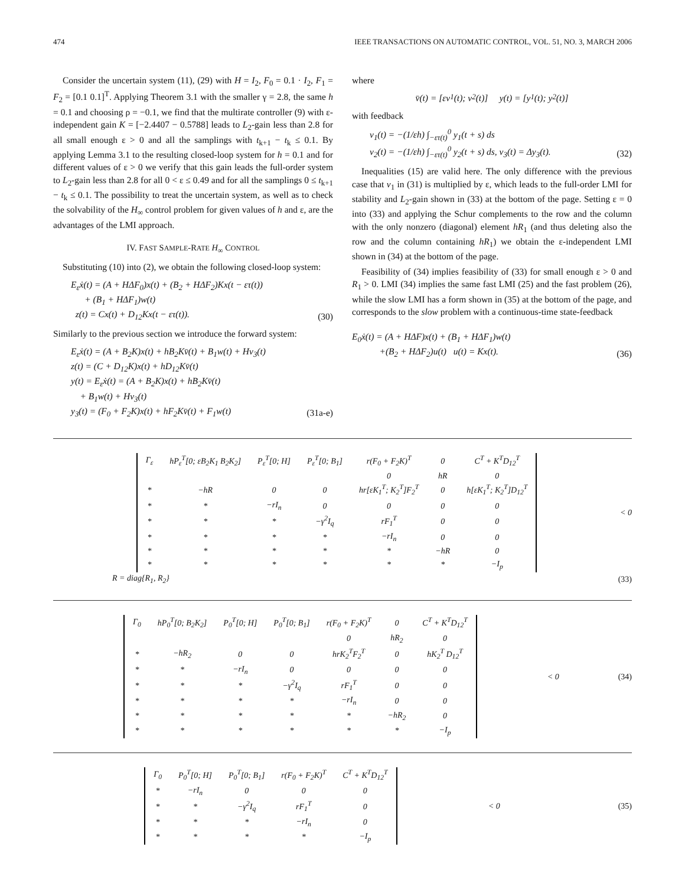474 IEEE TRANSACTIONS ON AUTOMATIC CONTROL, VOL. 51, NO. 3, MARCH 2006
Consider the uncertain system (11), (29) with H = I<sub>2</sub>, F<sub>0</sub> = 0.1 · I<sub>2</sub>, F<sub>1</sub> = F<sub>2</sub> = [0.1 0.1]<sup>T</sup>. Applying Theorem 3.1 with the smaller γ = 2.8, the same h = 0.1 and choosing ρ = −0.1, we find that the multirate controller (9) with ε-independent gain K = [−2.4407 − 0.5788] leads to L<sub>2</sub>-gain less than 2.8 for all small enough ε > 0 and all the samplings with t<sub>k+1</sub> − t<sub>k</sub> ≤ 0.1. By applying Lemma 3.1 to the resulting closed-loop system for h = 0.1 and for different values of ε > 0 we verify that this gain leads the full-order system to L<sub>2</sub>-gain less than 2.8 for all 0 < ε ≤ 0.49 and for all the samplings 0 ≤ t<sub>k+1</sub> − t<sub>k</sub> ≤ 0.1. The possibility to treat the uncertain system, as well as to check the solvability of the H<sub>∞</sub> control problem for given values of h and ε, are the advantages of the LMI approach.
IV. FAST SAMPLE-RATE H<sub>∞</sub> CONTROL
Substituting (10) into (2), we obtain the following closed-loop system:
E<sub>ε</sub>ẋ(t) = (A + HΔF<sub>0</sub>)x(t) + (B<sub>2</sub> + HΔF<sub>2</sub>)Kx(t − ετ(t))
+ (B<sub>1</sub> + HΔF<sub>1</sub>)w(t)
z(t) = Cx(t) + D<sub>12</sub>Kx(t − ετ(t)).
(30)
Similarly to the previous section we introduce the forward system:
E<sub>ε</sub>ẋ(t) = (A + B<sub>2</sub>K)x(t) + hB<sub>2</sub>Kv̄(t) + B<sub>1</sub>w(t) + Hv<sub>3</sub>(t)
z(t) = (C + D<sub>12</sub>K)x(t) + hD<sub>12</sub>Kv̄(t)
y(t) = E<sub>ε</sub>ẋ(t) = (A + B<sub>2</sub>K)x(t) + hB<sub>2</sub>Kv̄(t)
+ B<sub>1</sub>w(t) + Hv<sub>3</sub>(t)
y<sub>3</sub>(t) = (F<sub>0</sub> + F<sub>2</sub>K)x(t) + hF<sub>2</sub>Kv̄(t) + F<sub>1</sub>w(t)
(31a-e)
where
v̄(t) = [εv<sub>1</sub>(t); v<sub>2</sub>(t)] y(t) = [y<sub>1</sub>(t); y<sub>2</sub>(t)]
with feedback
v<sub>1</sub>(t) = −(1/εh) ∫<sub>−ετ(t)</sub><sup>0</sup> y<sub>1</sub>(t + s) ds
v<sub>2</sub>(t) = −(1/εh) ∫<sub>−ετ(t)</sub><sup>0</sup> y<sub>2</sub>(t + s) ds, v<sub>3</sub>(t) = Δy<sub>3</sub>(t).
(32)
Inequalities (15) are valid here. The only difference with the previous case that v<sub>1</sub> in (31) is multiplied by ε, which leads to the full-order LMI for stability and L<sub>2</sub>-gain shown in (33) at the bottom of the page. Setting ε = 0 into (33) and applying the Schur complements to the row and the column with the only nonzero (diagonal) element hR<sub>1</sub> (and thus deleting also the row and the column containing hR<sub>1</sub>) we obtain the ε-independent LMI shown in (34) at the bottom of the page.
Feasibility of (34) implies feasibility of (33) for small enough ε > 0 and R<sub>1</sub> > 0. LMI (34) implies the same fast LMI (25) and the fast problem (26), while the slow LMI has a form shown in (35) at the bottom of the page, and corresponds to the slow problem with a continuous-time state-feedback
E<sub>0</sub>ẋ(t) = (A + HΔF)x(t) + (B<sub>1</sub> + HΔF<sub>1</sub>)w(t)
+(B<sub>2</sub> + HΔF<sub>2</sub>)u(t) u(t) = Kx(t).
(36)
| Γ<sub>ε</sub> | hP<sub>ε</sub><sup>T</sup>[0; εB<sub>2</sub>K<sub>1</sub> B<sub>2</sub>K<sub>2</sub>] | P<sub>ε</sub><sup>T</sup>[0; H] | P<sub>ε</sub><sup>T</sup>[0; B<sub>1</sub>] | r(F<sub>0</sub> + F<sub>2</sub>K)<sup>T</sup> | 0 | C<sup>T</sup> + K<sup>T</sup>D<sub>12</sub><sup>T</sup> |
| | | | | 0 | hR | 0 |
| * | −hR | 0 | 0 | hr[εK<sub>1</sub><sup>T</sup>; K<sub>2</sub><sup>T</sup>]F<sub>2</sub><sup>T</sup> | 0 | h[εK<sub>1</sub><sup>T</sup>; K<sub>2</sub><sup>T</sup>]D<sub>12</sub><sup>T</sup> |
| * | * | −rI<sub>n</sub> | 0 | 0 | 0 | 0 |
| * | * | * | −γ<sup>2</sup>I<sub>q</sub> | rF<sub>1</sub><sup>T</sup> | 0 | 0 |
| * | * | * | * | −rI<sub>n</sub> | 0 | 0 |
| * | * | * | * | * | −hR | 0 |
| * | * | * | * | * | * | −I<sub>p</sub> |
< 0
R = diag{R<sub>1</sub>, R<sub>2</sub>} (33)
| Γ<sub>0</sub> | hP<sub>0</sub><sup>T</sup>[0; B<sub>2</sub>K<sub>2</sub>] | P<sub>0</sub><sup>T</sup>[0; H] | P<sub>0</sub><sup>T</sup>[0; B<sub>1</sub>] | r(F<sub>0</sub> + F<sub>2</sub>K)<sup>T</sup> | 0 | C<sup>T</sup> + K<sup>T</sup>D<sub>12</sub><sup>T</sup> |
| | | | | 0 | hR<sub>2</sub> | 0 |
| * | −hR<sub>2</sub> | 0 | 0 | hrK<sub>2</sub><sup>T</sup>F<sub>2</sub><sup>T</sup> | 0 | hK<sub>2</sub><sup>T</sup> D<sub>12</sub><sup>T</sup> |
| * | * | −rI<sub>n</sub> | 0 | 0 | 0 | 0 |
| * | * | * | −γ<sup>2</sup>I<sub>q</sub> | rF<sub>1</sub><sup>T</sup> | 0 | 0 |
| * | * | * | * | −rI<sub>n</sub> | 0 | 0 |
| * | * | * | * | * | −hR<sub>2</sub> | 0 |
| * | * | * | * | * | * | −I<sub>p</sub> |
< 0 (34)
| Γ<sub>0</sub> | P<sub>0</sub><sup>T</sup>[0; H] | P<sub>0</sub><sup>T</sup>[0; B<sub>1</sub>] | r(F<sub>0</sub> + F<sub>2</sub>K)<sup>T</sup> | C<sup>T</sup> + K<sup>T</sup>D<sub>12</sub><sup>T</sup> |
| * | −rI<sub>n</sub> | 0 | 0 | 0 |
| * | * | −γ<sup>2</sup>I<sub>q</sub> | rF<sub>1</sub><sup>T</sup> | 0 |
| * | * | * | −rI<sub>n</sub> | 0 |
| * | * | * | * | −I<sub>p</sub> |
< 0 (35)